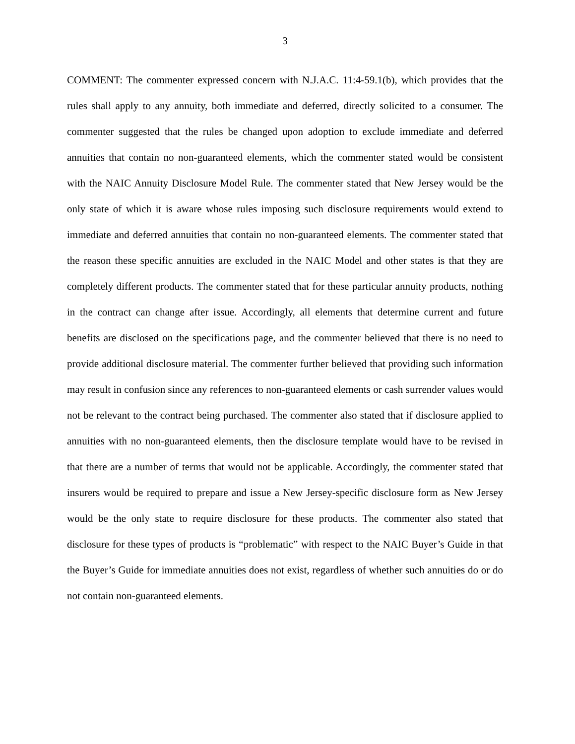3
COMMENT: The commenter expressed concern with N.J.A.C. 11:4-59.1(b), which provides that the rules shall apply to any annuity, both immediate and deferred, directly solicited to a consumer. The commenter suggested that the rules be changed upon adoption to exclude immediate and deferred annuities that contain no non-guaranteed elements, which the commenter stated would be consistent with the NAIC Annuity Disclosure Model Rule. The commenter stated that New Jersey would be the only state of which it is aware whose rules imposing such disclosure requirements would extend to immediate and deferred annuities that contain no non-guaranteed elements. The commenter stated that the reason these specific annuities are excluded in the NAIC Model and other states is that they are completely different products. The commenter stated that for these particular annuity products, nothing in the contract can change after issue. Accordingly, all elements that determine current and future benefits are disclosed on the specifications page, and the commenter believed that there is no need to provide additional disclosure material. The commenter further believed that providing such information may result in confusion since any references to non-guaranteed elements or cash surrender values would not be relevant to the contract being purchased. The commenter also stated that if disclosure applied to annuities with no non-guaranteed elements, then the disclosure template would have to be revised in that there are a number of terms that would not be applicable. Accordingly, the commenter stated that insurers would be required to prepare and issue a New Jersey-specific disclosure form as New Jersey would be the only state to require disclosure for these products. The commenter also stated that disclosure for these types of products is “problematic” with respect to the NAIC Buyer’s Guide in that the Buyer’s Guide for immediate annuities does not exist, regardless of whether such annuities do or do not contain non-guaranteed elements.